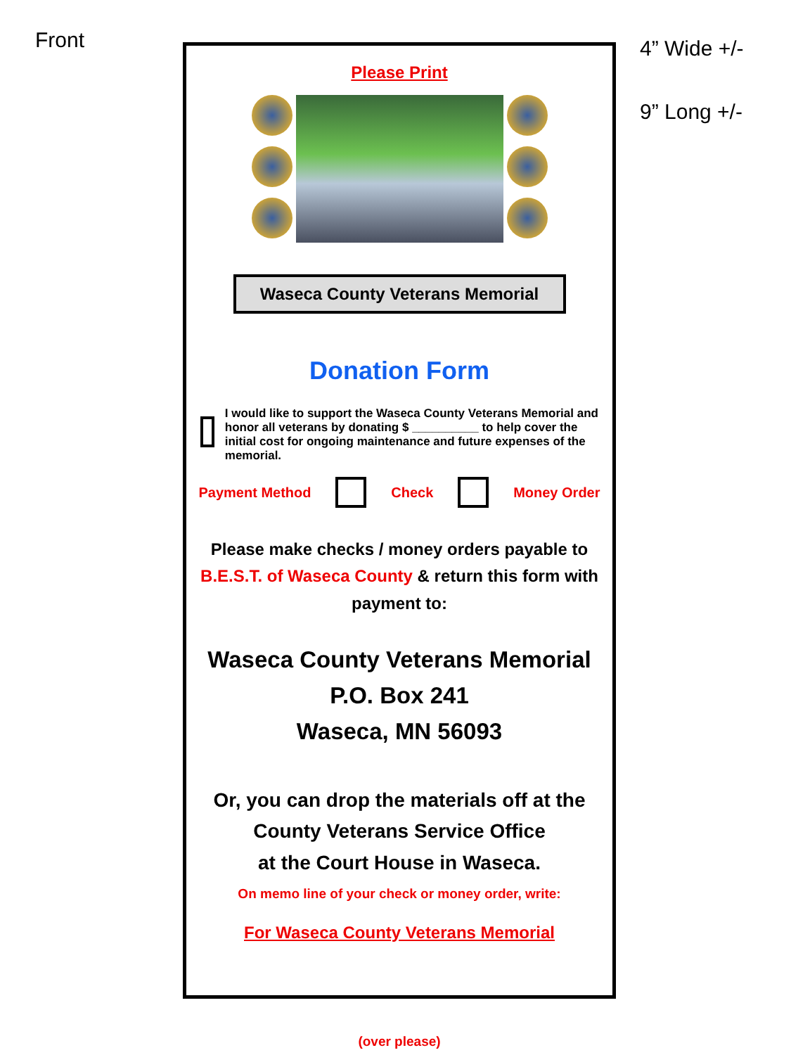Front 4” Wide +/-
9” Long +/-
Please Print
Waseca County Veterans Memorial
Donation Form
I would like to support the Waseca County Veterans Memorial and honor all veterans by donating $ __________ to help cover the initial cost for ongoing maintenance and future expenses of the memorial.
Payment Method Check Money Order
Please make checks / money orders payable to B.E.S.T. of Waseca County & return this form with payment to:
Waseca County Veterans Memorial
P.O. Box 241
Waseca, MN 56093
Or, you can drop the materials off at the County Veterans Service Office
at the Court House in Waseca.
On memo line of your check or money order, write:
For Waseca County Veterans Memorial
(over please)